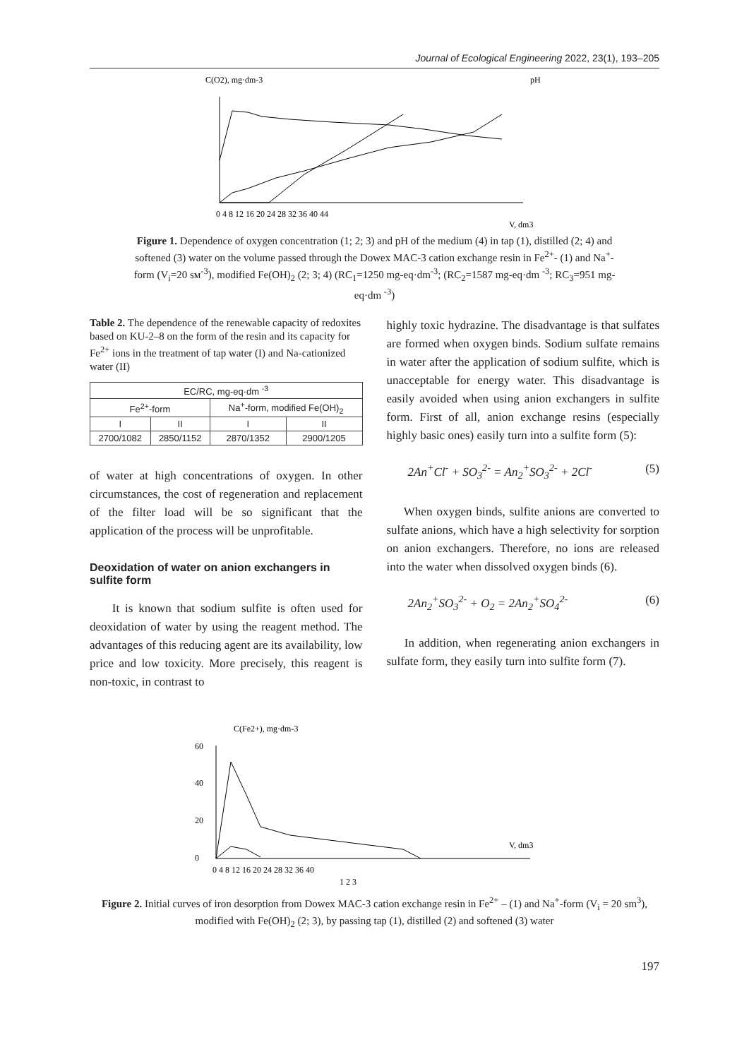Journal of Ecological Engineering 2022, 23(1), 193–205
C(O2), mg·dm-3
pH
0 4 8 12 16 20 24 28 32 36 40 44
V, dm3
Figure 1. Dependence of oxygen concentration (1; 2; 3) and pH of the medium (4) in tap (1), distilled (2; 4) and softened (3) water on the volume passed through the Dowex MAC-3 cation exchange resin in Fe<sup>2+</sup>- (1) and Na<sup>+</sup>-form (V<sub>i</sub>=20 sм<sup>-3</sup>), modified Fe(OH)<sub>2</sub> (2; 3; 4) (RC<sub>1</sub>=1250 mg-eq·dm<sup>-3</sup>; (RC<sub>2</sub>=1587 mg-eq·dm <sup>-3</sup>; RC<sub>3</sub>=951 mg-eq·dm <sup>-3</sup>)
Table 2. The dependence of the renewable capacity of redoxites based on KU-2–8 on the form of the resin and its capacity for Fe<sup>2+</sup> ions in the treatment of tap water (I) and Na-cationized water (II)
| EC/RC, mg-eq·dm <sup>-3</sup> | | | |
| --- | --- | --- | --- |
| Fe<sup>2+</sup>-form | | Na<sup>+</sup>-form, modified Fe(OH)<sub>2</sub> | |
| I | II | I | II |
| 2700/1082 | 2850/1152 | 2870/1352 | 2900/1205 |
of water at high concentrations of oxygen. In other circumstances, the cost of regeneration and replacement of the filter load will be so significant that the application of the process will be unprofitable.
Deoxidation of water on anion exchangers in sulfite form
It is known that sodium sulfite is often used for deoxidation of water by using the reagent method. The advantages of this reducing agent are its availability, low price and low toxicity. More precisely, this reagent is non-toxic, in contrast to
highly toxic hydrazine. The disadvantage is that sulfates are formed when oxygen binds. Sodium sulfate remains in water after the application of sodium sulfite, which is unacceptable for energy water. This disadvantage is easily avoided when using anion exchangers in sulfite form. First of all, anion exchange resins (especially highly basic ones) easily turn into a sulfite form (5):
2An<sup>+</sup>Cl<sup>-</sup> + SO<sub>3</sub><sup>2-</sup> = An<sub>2</sub><sup>+</sup>SO<sub>3</sub><sup>2-</sup> + 2Cl<sup>-</sup> (5)
When oxygen binds, sulfite anions are converted to sulfate anions, which have a high selectivity for sorption on anion exchangers. Therefore, no ions are released into the water when dissolved oxygen binds (6).
2An<sub>2</sub><sup>+</sup>SO<sub>3</sub><sup>2-</sup> + O<sub>2</sub> = 2An<sub>2</sub><sup>+</sup>SO<sub>4</sub><sup>2-</sup> (6)
In addition, when regenerating anion exchangers in sulfate form, they easily turn into sulfite form (7).
C(Fe2+), mg·dm-3
60
40
20
0
V, dm3
0 4 8 12 16 20 24 28 32 36 40
1 2 3
Figure 2. Initial curves of iron desorption from Dowex MAC-3 cation exchange resin in Fe<sup>2+</sup> – (1) and Na<sup>+</sup>-form (V<sub>i</sub> = 20 sm<sup>3</sup>), modified with Fe(OH)<sub>2</sub> (2; 3), by passing tap (1), distilled (2) and softened (3) water
197